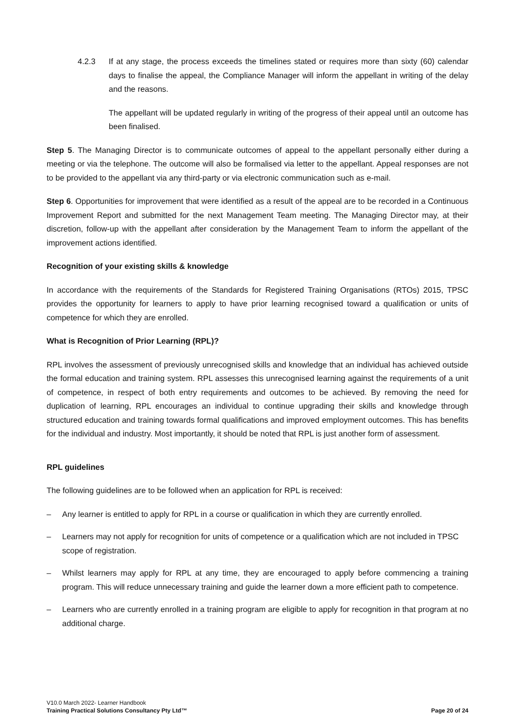4.2.3 If at any stage, the process exceeds the timelines stated or requires more than sixty (60) calendar days to finalise the appeal, the Compliance Manager will inform the appellant in writing of the delay and the reasons.
The appellant will be updated regularly in writing of the progress of their appeal until an outcome has been finalised.
Step 5. The Managing Director is to communicate outcomes of appeal to the appellant personally either during a meeting or via the telephone. The outcome will also be formalised via letter to the appellant. Appeal responses are not to be provided to the appellant via any third-party or via electronic communication such as e-mail.
Step 6. Opportunities for improvement that were identified as a result of the appeal are to be recorded in a Continuous Improvement Report and submitted for the next Management Team meeting. The Managing Director may, at their discretion, follow-up with the appellant after consideration by the Management Team to inform the appellant of the improvement actions identified.
Recognition of your existing skills & knowledge
In accordance with the requirements of the Standards for Registered Training Organisations (RTOs) 2015, TPSC provides the opportunity for learners to apply to have prior learning recognised toward a qualification or units of competence for which they are enrolled.
What is Recognition of Prior Learning (RPL)?
RPL involves the assessment of previously unrecognised skills and knowledge that an individual has achieved outside the formal education and training system. RPL assesses this unrecognised learning against the requirements of a unit of competence, in respect of both entry requirements and outcomes to be achieved. By removing the need for duplication of learning, RPL encourages an individual to continue upgrading their skills and knowledge through structured education and training towards formal qualifications and improved employment outcomes. This has benefits for the individual and industry. Most importantly, it should be noted that RPL is just another form of assessment.
RPL guidelines
The following guidelines are to be followed when an application for RPL is received:
– Any learner is entitled to apply for RPL in a course or qualification in which they are currently enrolled.
– Learners may not apply for recognition for units of competence or a qualification which are not included in TPSC scope of registration.
– Whilst learners may apply for RPL at any time, they are encouraged to apply before commencing a training program. This will reduce unnecessary training and guide the learner down a more efficient path to competence.
– Learners who are currently enrolled in a training program are eligible to apply for recognition in that program at no additional charge.
V10.0 March 2022- Learner Handbook
Training Practical Solutions Consultancy Pty Ltd™ Page 20 of 24